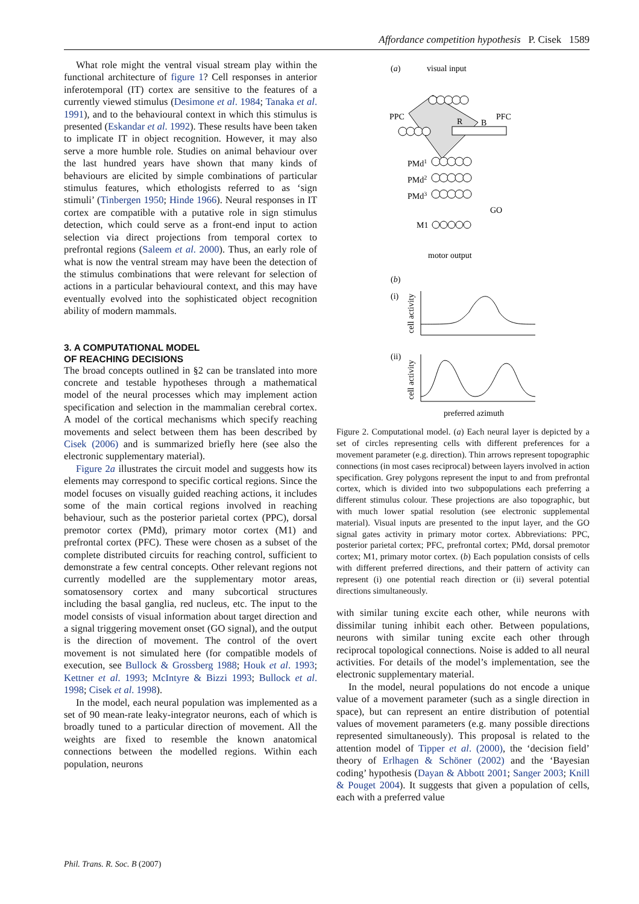Affordance competition hypothesis P. Cisek 1589
What role might the ventral visual stream play within the functional architecture of figure 1? Cell responses in anterior inferotemporal (IT) cortex are sensitive to the features of a currently viewed stimulus (Desimone et al. 1984; Tanaka et al. 1991), and to the behavioural context in which this stimulus is presented (Eskandar et al. 1992). These results have been taken to implicate IT in object recognition. However, it may also serve a more humble role. Studies on animal behaviour over the last hundred years have shown that many kinds of behaviours are elicited by simple combinations of particular stimulus features, which ethologists referred to as ‘sign stimuli’ (Tinbergen 1950; Hinde 1966). Neural responses in IT cortex are compatible with a putative role in sign stimulus detection, which could serve as a front-end input to action selection via direct projections from temporal cortex to prefrontal regions (Saleem et al. 2000). Thus, an early role of what is now the ventral stream may have been the detection of the stimulus combinations that were relevant for selection of actions in a particular behavioural context, and this may have eventually evolved into the sophisticated object recognition ability of modern mammals.
3. A COMPUTATIONAL MODEL
OF REACHING DECISIONS
The broad concepts outlined in §2 can be translated into more concrete and testable hypotheses through a mathematical model of the neural processes which may implement action specification and selection in the mammalian cerebral cortex. A model of the cortical mechanisms which specify reaching movements and select between them has been described by Cisek (2006) and is summarized briefly here (see also the electronic supplementary material).
Figure 2a illustrates the circuit model and suggests how its elements may correspond to specific cortical regions. Since the model focuses on visually guided reaching actions, it includes some of the main cortical regions involved in reaching behaviour, such as the posterior parietal cortex (PPC), dorsal premotor cortex (PMd), primary motor cortex (M1) and prefrontal cortex (PFC). These were chosen as a subset of the complete distributed circuits for reaching control, sufficient to demonstrate a few central concepts. Other relevant regions not currently modelled are the supplementary motor areas, somatosensory cortex and many subcortical structures including the basal ganglia, red nucleus, etc. The input to the model consists of visual information about target direction and a signal triggering movement onset (GO signal), and the output is the direction of movement. The control of the overt movement is not simulated here (for compatible models of execution, see Bullock & Grossberg 1988; Houk et al. 1993; Kettner et al. 1993; McIntyre & Bizzi 1993; Bullock et al. 1998; Cisek et al. 1998).
In the model, each neural population was implemented as a set of 90 mean-rate leaky-integrator neurons, each of which is broadly tuned to a particular direction of movement. All the weights are fixed to resemble the known anatomical connections between the modelled regions. Within each population, neurons
(a)
visual input
PPC
PFC
R
B
PMd1
PMd2
PMd3
GO
M1
motor output
(b)
(i)
(ii)
cell activity
cell activity
preferred azimuth
Figure 2. Computational model. (a) Each neural layer is depicted by a set of circles representing cells with different preferences for a movement parameter (e.g. direction). Thin arrows represent topographic connections (in most cases reciprocal) between layers involved in action specification. Grey polygons represent the input to and from prefrontal cortex, which is divided into two subpopulations each preferring a different stimulus colour. These projections are also topographic, but with much lower spatial resolution (see electronic supplemental material). Visual inputs are presented to the input layer, and the GO signal gates activity in primary motor cortex. Abbreviations: PPC, posterior parietal cortex; PFC, prefrontal cortex; PMd, dorsal premotor cortex; M1, primary motor cortex. (b) Each population consists of cells with different preferred directions, and their pattern of activity can represent (i) one potential reach direction or (ii) several potential directions simultaneously.
with similar tuning excite each other, while neurons with dissimilar tuning inhibit each other. Between populations, neurons with similar tuning excite each other through reciprocal topological connections. Noise is added to all neural activities. For details of the model’s implementation, see the electronic supplementary material.
In the model, neural populations do not encode a unique value of a movement parameter (such as a single direction in space), but can represent an entire distribution of potential values of movement parameters (e.g. many possible directions represented simultaneously). This proposal is related to the attention model of Tipper et al. (2000), the ‘decision field’ theory of Erlhagen & Schöner (2002) and the ‘Bayesian coding’ hypothesis (Dayan & Abbott 2001; Sanger 2003; Knill & Pouget 2004). It suggests that given a population of cells, each with a preferred value
Phil. Trans. R. Soc. B (2007)